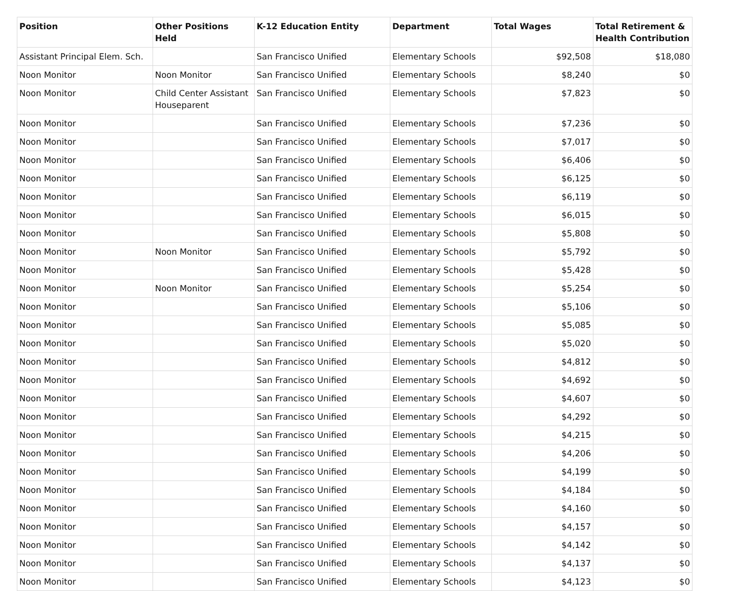| Position | Other Positions Held | K-12 Education Entity | Department | Total Wages | Total Retirement & Health Contribution |
| --- | --- | --- | --- | --- | --- |
| Assistant Principal Elem. Sch. | | San Francisco Unified | Elementary Schools | $92,508 | $18,080 |
| Noon Monitor | Noon Monitor | San Francisco Unified | Elementary Schools | $8,240 | $0 |
| Noon Monitor | Child Center Assistant Houseparent | San Francisco Unified | Elementary Schools | $7,823 | $0 |
| Noon Monitor | | San Francisco Unified | Elementary Schools | $7,236 | $0 |
| Noon Monitor | | San Francisco Unified | Elementary Schools | $7,017 | $0 |
| Noon Monitor | | San Francisco Unified | Elementary Schools | $6,406 | $0 |
| Noon Monitor | | San Francisco Unified | Elementary Schools | $6,125 | $0 |
| Noon Monitor | | San Francisco Unified | Elementary Schools | $6,119 | $0 |
| Noon Monitor | | San Francisco Unified | Elementary Schools | $6,015 | $0 |
| Noon Monitor | | San Francisco Unified | Elementary Schools | $5,808 | $0 |
| Noon Monitor | Noon Monitor | San Francisco Unified | Elementary Schools | $5,792 | $0 |
| Noon Monitor | | San Francisco Unified | Elementary Schools | $5,428 | $0 |
| Noon Monitor | Noon Monitor | San Francisco Unified | Elementary Schools | $5,254 | $0 |
| Noon Monitor | | San Francisco Unified | Elementary Schools | $5,106 | $0 |
| Noon Monitor | | San Francisco Unified | Elementary Schools | $5,085 | $0 |
| Noon Monitor | | San Francisco Unified | Elementary Schools | $5,020 | $0 |
| Noon Monitor | | San Francisco Unified | Elementary Schools | $4,812 | $0 |
| Noon Monitor | | San Francisco Unified | Elementary Schools | $4,692 | $0 |
| Noon Monitor | | San Francisco Unified | Elementary Schools | $4,607 | $0 |
| Noon Monitor | | San Francisco Unified | Elementary Schools | $4,292 | $0 |
| Noon Monitor | | San Francisco Unified | Elementary Schools | $4,215 | $0 |
| Noon Monitor | | San Francisco Unified | Elementary Schools | $4,206 | $0 |
| Noon Monitor | | San Francisco Unified | Elementary Schools | $4,199 | $0 |
| Noon Monitor | | San Francisco Unified | Elementary Schools | $4,184 | $0 |
| Noon Monitor | | San Francisco Unified | Elementary Schools | $4,160 | $0 |
| Noon Monitor | | San Francisco Unified | Elementary Schools | $4,157 | $0 |
| Noon Monitor | | San Francisco Unified | Elementary Schools | $4,142 | $0 |
| Noon Monitor | | San Francisco Unified | Elementary Schools | $4,137 | $0 |
| Noon Monitor | | San Francisco Unified | Elementary Schools | $4,123 | $0 |